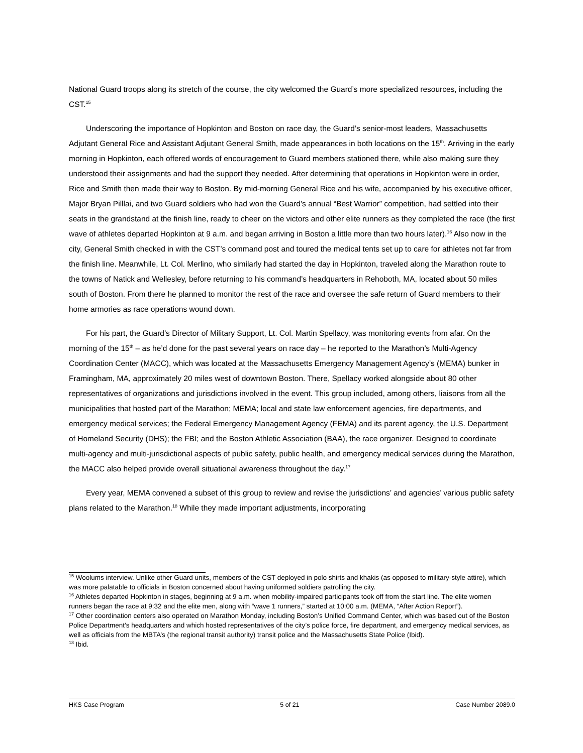National Guard troops along its stretch of the course, the city welcomed the Guard’s more specialized resources, including the CST.<sup>15</sup>
Underscoring the importance of Hopkinton and Boston on race day, the Guard’s senior-most leaders, Massachusetts Adjutant General Rice and Assistant Adjutant General Smith, made appearances in both locations on the 15<sup>th</sup>. Arriving in the early morning in Hopkinton, each offered words of encouragement to Guard members stationed there, while also making sure they understood their assignments and had the support they needed. After determining that operations in Hopkinton were in order, Rice and Smith then made their way to Boston. By mid-morning General Rice and his wife, accompanied by his executive officer, Major Bryan Pilllai, and two Guard soldiers who had won the Guard’s annual “Best Warrior” competition, had settled into their seats in the grandstand at the finish line, ready to cheer on the victors and other elite runners as they completed the race (the first wave of athletes departed Hopkinton at 9 a.m. and began arriving in Boston a little more than two hours later).<sup>16</sup> Also now in the city, General Smith checked in with the CST’s command post and toured the medical tents set up to care for athletes not far from the finish line. Meanwhile, Lt. Col. Merlino, who similarly had started the day in Hopkinton, traveled along the Marathon route to the towns of Natick and Wellesley, before returning to his command’s headquarters in Rehoboth, MA, located about 50 miles south of Boston. From there he planned to monitor the rest of the race and oversee the safe return of Guard members to their home armories as race operations wound down.
For his part, the Guard’s Director of Military Support, Lt. Col. Martin Spellacy, was monitoring events from afar. On the morning of the 15<sup>th</sup> – as he’d done for the past several years on race day – he reported to the Marathon’s Multi-Agency Coordination Center (MACC), which was located at the Massachusetts Emergency Management Agency’s (MEMA) bunker in Framingham, MA, approximately 20 miles west of downtown Boston. There, Spellacy worked alongside about 80 other representatives of organizations and jurisdictions involved in the event. This group included, among others, liaisons from all the municipalities that hosted part of the Marathon; MEMA; local and state law enforcement agencies, fire departments, and emergency medical services; the Federal Emergency Management Agency (FEMA) and its parent agency, the U.S. Department of Homeland Security (DHS); the FBI; and the Boston Athletic Association (BAA), the race organizer. Designed to coordinate multi-agency and multi-jurisdictional aspects of public safety, public health, and emergency medical services during the Marathon, the MACC also helped provide overall situational awareness throughout the day.<sup>17</sup>
Every year, MEMA convened a subset of this group to review and revise the jurisdictions’ and agencies’ various public safety plans related to the Marathon.<sup>18</sup> While they made important adjustments, incorporating
<sup>15</sup> Woolums interview. Unlike other Guard units, members of the CST deployed in polo shirts and khakis (as opposed to military-style attire), which was more palatable to officials in Boston concerned about having uniformed soldiers patrolling the city.
<sup>16</sup> Athletes departed Hopkinton in stages, beginning at 9 a.m. when mobility-impaired participants took off from the start line. The elite women runners began the race at 9:32 and the elite men, along with “wave 1 runners,” started at 10:00 a.m. (MEMA, “After Action Report”).
<sup>17</sup> Other coordination centers also operated on Marathon Monday, including Boston’s Unified Command Center, which was based out of the Boston Police Department’s headquarters and which hosted representatives of the city’s police force, fire department, and emergency medical services, as well as officials from the MBTA’s (the regional transit authority) transit police and the Massachusetts State Police (Ibid).
<sup>18</sup> Ibid.
HKS Case Program 5 of 21 Case Number 2089.0